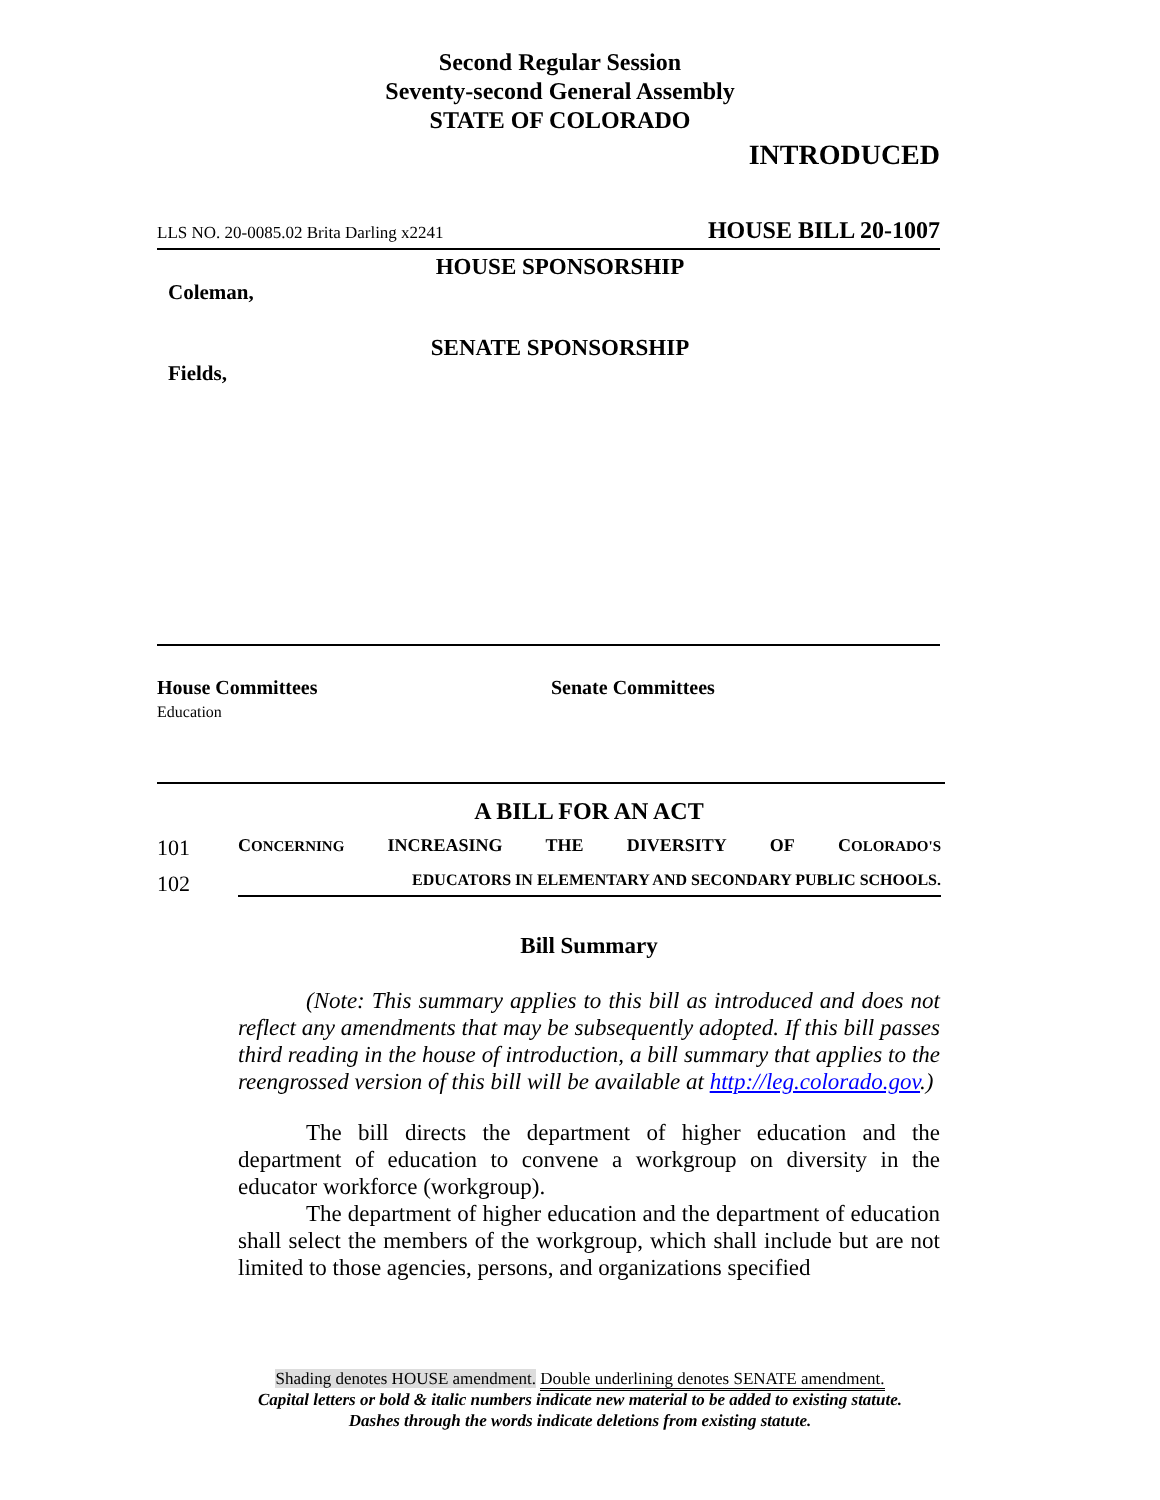Second Regular Session
Seventy-second General Assembly
STATE OF COLORADO
INTRODUCED
LLS NO. 20-0085.02 Brita Darling x2241 HOUSE BILL 20-1007
HOUSE SPONSORSHIP
Coleman,
SENATE SPONSORSHIP
Fields,
House Committees
Education
Senate Committees
A BILL FOR AN ACT
101 CONCERNING INCREASING THE DIVERSITY OF COLORADO'S
102 EDUCATORS IN ELEMENTARY AND SECONDARY PUBLIC SCHOOLS.
Bill Summary
(Note: This summary applies to this bill as introduced and does not reflect any amendments that may be subsequently adopted. If this bill passes third reading in the house of introduction, a bill summary that applies to the reengrossed version of this bill will be available at http://leg.colorado.gov.)
The bill directs the department of higher education and the department of education to convene a workgroup on diversity in the educator workforce (workgroup).
The department of higher education and the department of education shall select the members of the workgroup, which shall include but are not limited to those agencies, persons, and organizations specified
Shading denotes HOUSE amendment. Double underlining denotes SENATE amendment.
Capital letters or bold & italic numbers indicate new material to be added to existing statute.
Dashes through the words indicate deletions from existing statute.